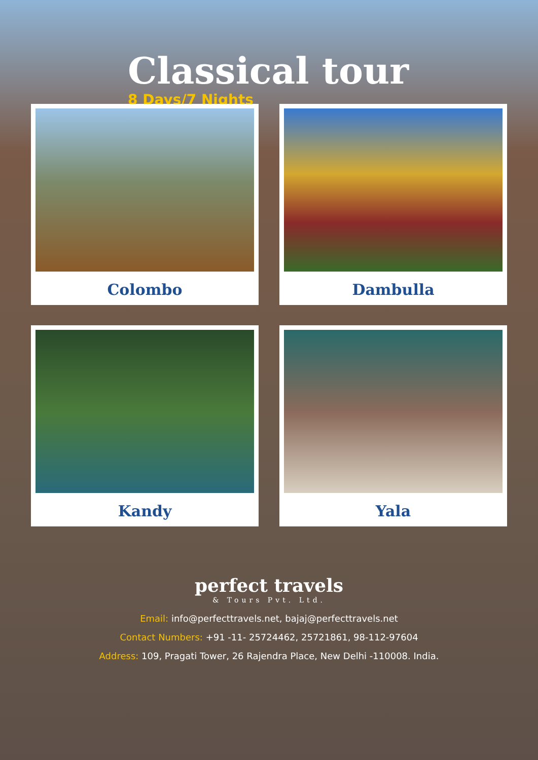Classical tour
8 Days/7 Nights
Colombo
Dambulla
Kandy
Yala
perfect travels
& Tours Pvt. Ltd.
Email: info@perfecttravels.net, bajaj@perfecttravels.net
Contact Numbers: +91 -11- 25724462, 25721861, 98-112-97604
Address: 109, Pragati Tower, 26 Rajendra Place, New Delhi -110008. India.